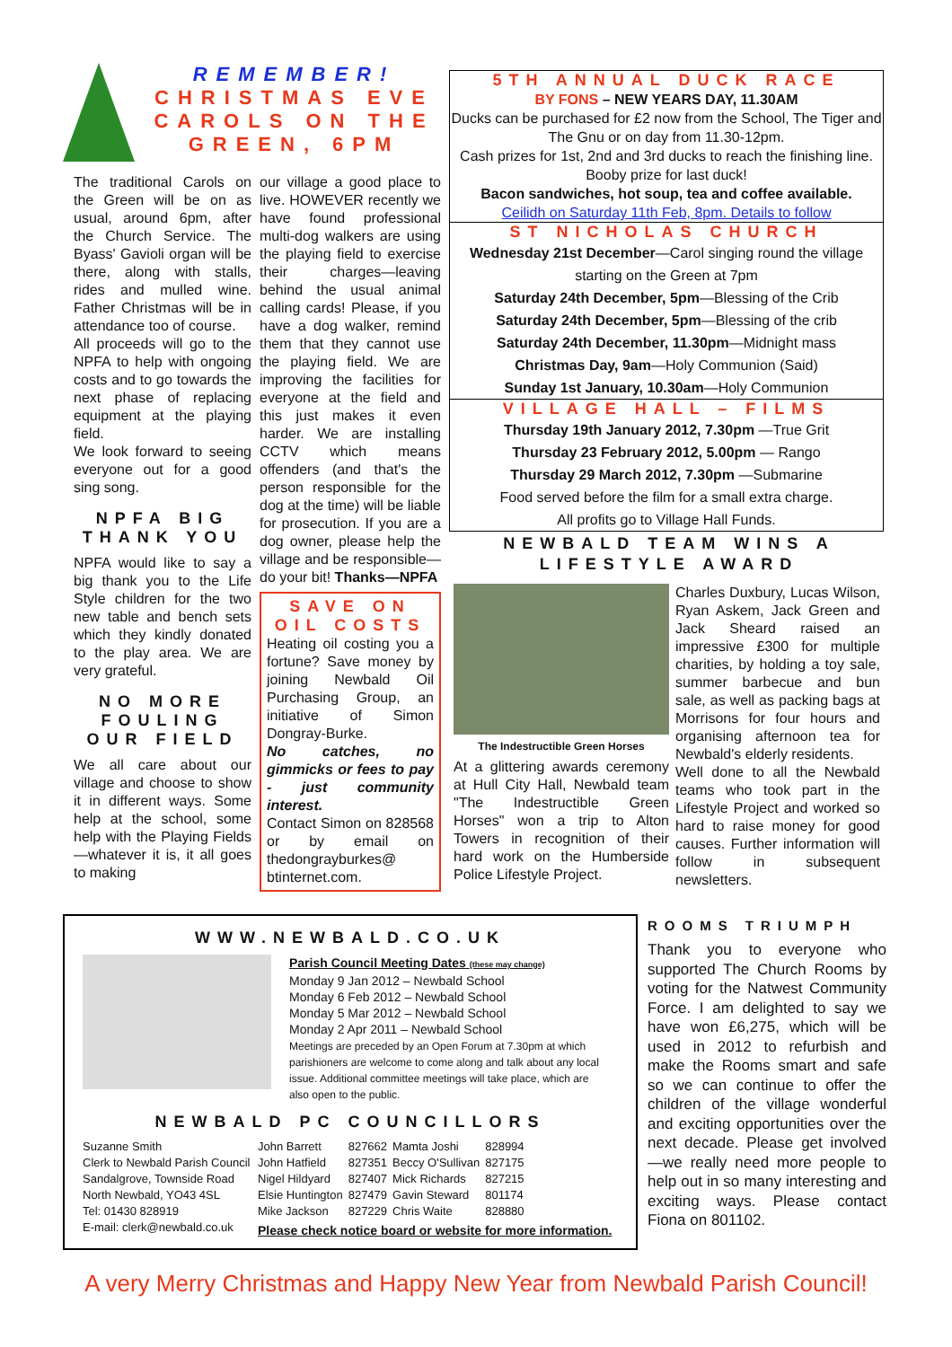REMEMBER!
CHRISTMAS EVE CAROLS ON THE GREEN, 6PM
The traditional Carols on the Green will be on as usual, around 6pm, after the Church Service. The Byass' Gavioli organ will be there, along with stalls, rides and mulled wine. Father Christmas will be in attendance too of course.
All proceeds will go to the NPFA to help with ongoing costs and to go towards the next phase of replacing equipment at the playing field.
We look forward to seeing everyone out for a good sing song.
NPFA BIG THANK YOU
NPFA would like to say a big thank you to the Life Style children for the two new table and bench sets which they kindly donated to the play area. We are very grateful.
NO MORE FOULING OUR FIELD
We all care about our village and choose to show it in different ways. Some help at the school, some help with the Playing Fields—whatever it is, it all goes to making
our village a good place to live. HOWEVER recently we have found professional multi-dog walkers are using the playing field to exercise their charges—leaving behind the usual animal calling cards! Please, if you have a dog walker, remind them that they cannot use the playing field. We are improving the facilities for everyone at the field and this just makes it even harder. We are installing CCTV which means offenders (and that's the person responsible for the dog at the time) will be liable for prosecution. If you are a dog owner, please help the village and be responsible—do your bit! Thanks—NPFA
SAVE ON OIL COSTS
Heating oil costing you a fortune? Save money by joining Newbald Oil Purchasing Group, an initiative of Simon Dongray-Burke.
No catches, no gimmicks or fees to pay - just community interest.
Contact Simon on 828568 or by email on thedongrayburkes@ btinternet.com.
5TH ANNUAL DUCK RACE
BY FONS – NEW YEARS DAY, 11.30AM
Ducks can be purchased for £2 now from the School, The Tiger and The Gnu or on day from 11.30-12pm.
Cash prizes for 1st, 2nd and 3rd ducks to reach the finishing line. Booby prize for last duck!
Bacon sandwiches, hot soup, tea and coffee available.
Ceilidh on Saturday 11th Feb, 8pm. Details to follow
ST NICHOLAS CHURCH
Wednesday 21st December—Carol singing round the village starting on the Green at 7pm
Saturday 24th December, 5pm—Blessing of the Crib
Saturday 24th December, 5pm—Blessing of the crib
Saturday 24th December, 11.30pm—Midnight mass
Christmas Day, 9am—Holy Communion (Said)
Sunday 1st January, 10.30am—Holy Communion
VILLAGE HALL – FILMS
Thursday 19th January 2012, 7.30pm —True Grit
Thursday 23 February 2012, 5.00pm — Rango
Thursday 29 March 2012, 7.30pm —Submarine
Food served before the film for a small extra charge.
All profits go to Village Hall Funds.
NEWBALD TEAM WINS A LIFESTYLE AWARD
The Indestructible Green Horses
At a glittering awards ceremony at Hull City Hall, Newbald team "The Indestructible Green Horses" won a trip to Alton Towers in recognition of their hard work on the Humberside Police Lifestyle Project.
Charles Duxbury, Lucas Wilson, Ryan Askem, Jack Green and Jack Sheard raised an impressive £300 for multiple charities, by holding a toy sale, summer barbecue and bun sale, as well as packing bags at Morrisons for four hours and organising afternoon tea for Newbald's elderly residents.
Well done to all the Newbald teams who took part in the Lifestyle Project and worked so hard to raise money for good causes. Further information will follow in subsequent newsletters.
WWW.NEWBALD.CO.UK
Parish Council Meeting Dates (these may change)
Monday 9 Jan 2012 – Newbald School
Monday 6 Feb 2012 – Newbald School
Monday 5 Mar 2012 – Newbald School
Monday 2 Apr 2011 – Newbald School
Meetings are preceded by an Open Forum at 7.30pm at which parishioners are welcome to come along and talk about any local issue. Additional committee meetings will take place, which are also open to the public.
NEWBALD PC COUNCILLORS
Suzanne Smith
Clerk to Newbald Parish Council
Sandalgrove, Townside Road
North Newbald, YO43 4SL
Tel: 01430 828919
E-mail: clerk@newbald.co.uk
| John Barrett | 827662 | Mamta Joshi | 828994 |
| John Hatfield | 827351 | Beccy O'Sullivan | 827175 |
| Nigel Hildyard | 827407 | Mick Richards | 827215 |
| Elsie Huntington | 827479 | Gavin Steward | 801174 |
| Mike Jackson | 827229 | Chris Waite | 828880 |
Please check notice board or website for more information.
ROOMS TRIUMPH
Thank you to everyone who supported The Church Rooms by voting for the Natwest Community Force. I am delighted to say we have won £6,275, which will be used in 2012 to refurbish and make the Rooms smart and safe so we can continue to offer the children of the village wonderful and exciting opportunities over the next decade. Please get involved—we really need more people to help out in so many interesting and exciting ways. Please contact Fiona on 801102.
A very Merry Christmas and Happy New Year from Newbald Parish Council!